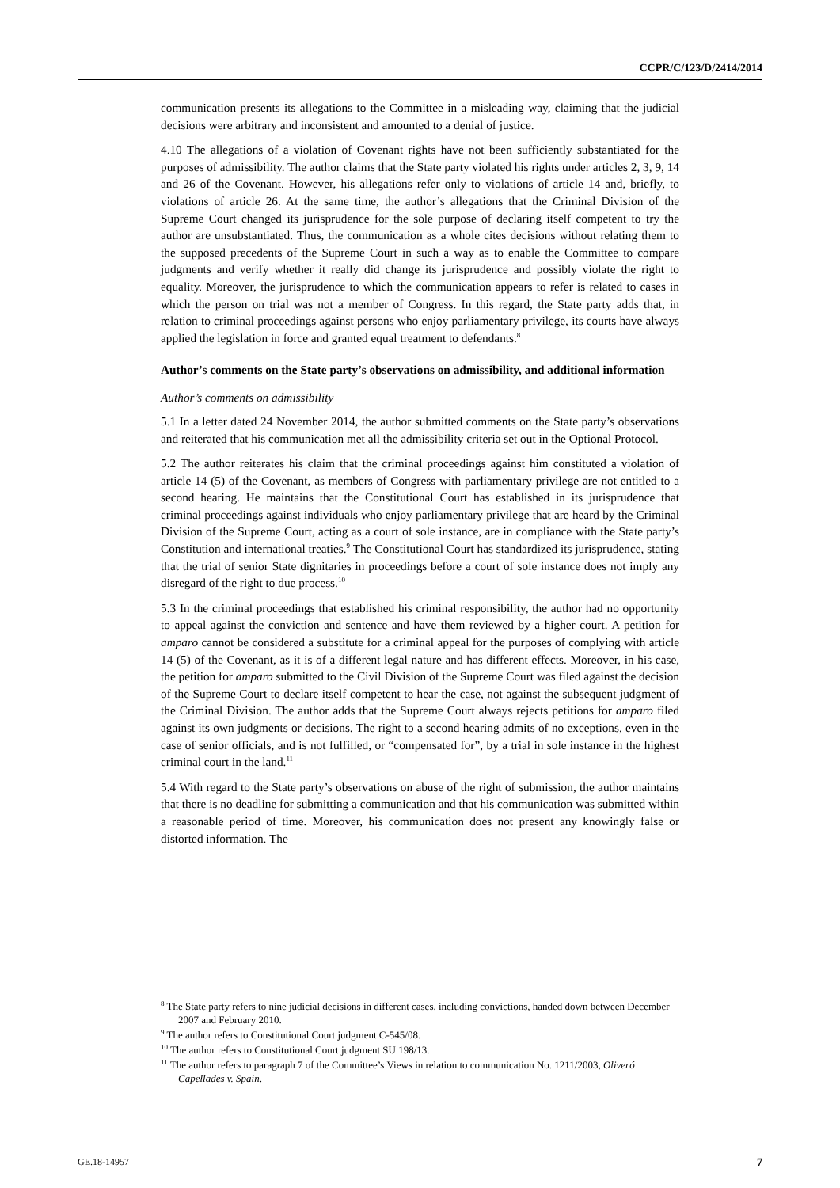CCPR/C/123/D/2414/2014
communication presents its allegations to the Committee in a misleading way, claiming that the judicial decisions were arbitrary and inconsistent and amounted to a denial of justice.
4.10 The allegations of a violation of Covenant rights have not been sufficiently substantiated for the purposes of admissibility. The author claims that the State party violated his rights under articles 2, 3, 9, 14 and 26 of the Covenant. However, his allegations refer only to violations of article 14 and, briefly, to violations of article 26. At the same time, the author’s allegations that the Criminal Division of the Supreme Court changed its jurisprudence for the sole purpose of declaring itself competent to try the author are unsubstantiated. Thus, the communication as a whole cites decisions without relating them to the supposed precedents of the Supreme Court in such a way as to enable the Committee to compare judgments and verify whether it really did change its jurisprudence and possibly violate the right to equality. Moreover, the jurisprudence to which the communication appears to refer is related to cases in which the person on trial was not a member of Congress. In this regard, the State party adds that, in relation to criminal proceedings against persons who enjoy parliamentary privilege, its courts have always applied the legislation in force and granted equal treatment to defendants.<sup>8</sup>
Author’s comments on the State party’s observations on admissibility, and additional information
Author’s comments on admissibility
5.1 In a letter dated 24 November 2014, the author submitted comments on the State party’s observations and reiterated that his communication met all the admissibility criteria set out in the Optional Protocol.
5.2 The author reiterates his claim that the criminal proceedings against him constituted a violation of article 14 (5) of the Covenant, as members of Congress with parliamentary privilege are not entitled to a second hearing. He maintains that the Constitutional Court has established in its jurisprudence that criminal proceedings against individuals who enjoy parliamentary privilege that are heard by the Criminal Division of the Supreme Court, acting as a court of sole instance, are in compliance with the State party’s Constitution and international treaties.<sup>9</sup> The Constitutional Court has standardized its jurisprudence, stating that the trial of senior State dignitaries in proceedings before a court of sole instance does not imply any disregard of the right to due process.<sup>10</sup>
5.3 In the criminal proceedings that established his criminal responsibility, the author had no opportunity to appeal against the conviction and sentence and have them reviewed by a higher court. A petition for amparo cannot be considered a substitute for a criminal appeal for the purposes of complying with article 14 (5) of the Covenant, as it is of a different legal nature and has different effects. Moreover, in his case, the petition for amparo submitted to the Civil Division of the Supreme Court was filed against the decision of the Supreme Court to declare itself competent to hear the case, not against the subsequent judgment of the Criminal Division. The author adds that the Supreme Court always rejects petitions for amparo filed against its own judgments or decisions. The right to a second hearing admits of no exceptions, even in the case of senior officials, and is not fulfilled, or “compensated for”, by a trial in sole instance in the highest criminal court in the land.<sup>11</sup>
5.4 With regard to the State party’s observations on abuse of the right of submission, the author maintains that there is no deadline for submitting a communication and that his communication was submitted within a reasonable period of time. Moreover, his communication does not present any knowingly false or distorted information. The
<sup>8</sup> The State party refers to nine judicial decisions in different cases, including convictions, handed down between December 2007 and February 2010.
<sup>9</sup> The author refers to Constitutional Court judgment C-545/08.
<sup>10</sup> The author refers to Constitutional Court judgment SU 198/13.
<sup>11</sup> The author refers to paragraph 7 of the Committee’s Views in relation to communication No. 1211/2003, Oliveró Capellades v. Spain.
GE.18-14957 7